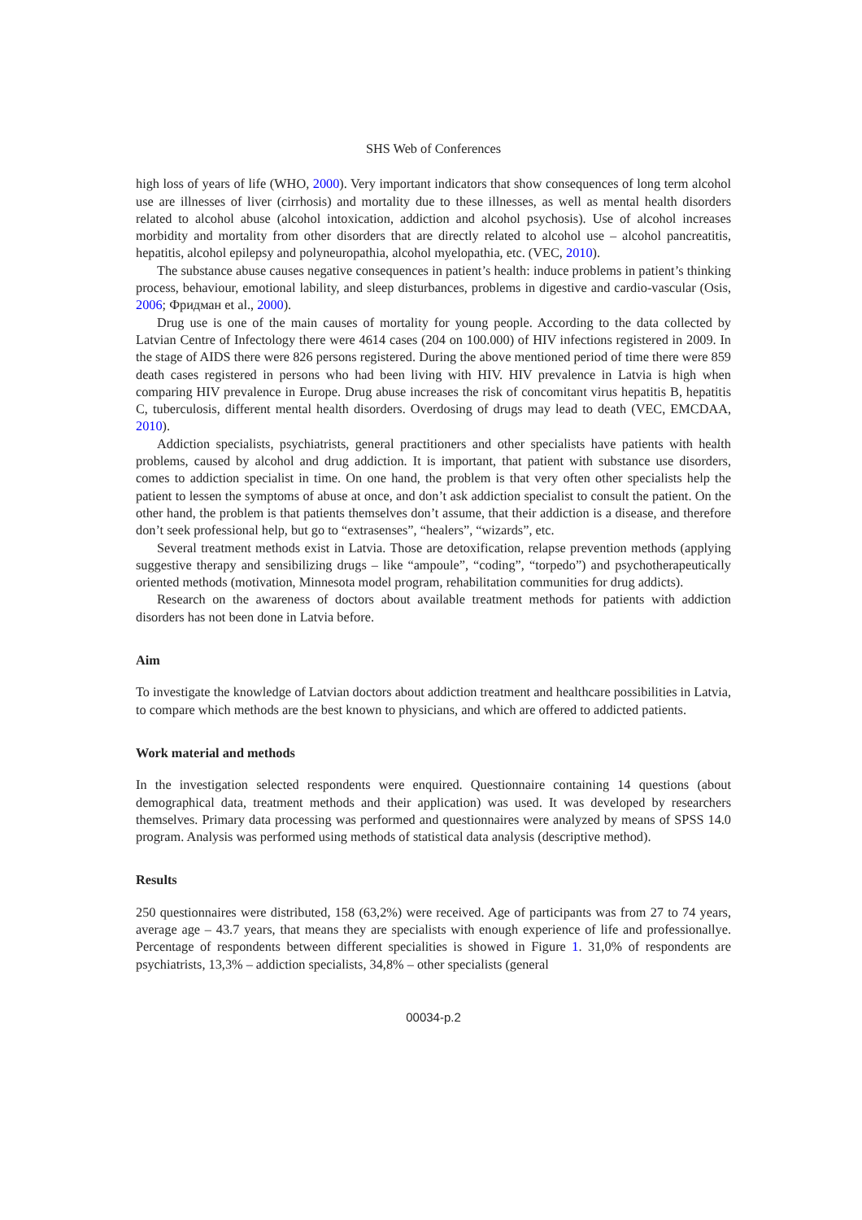SHS Web of Conferences
high loss of years of life (WHO, 2000). Very important indicators that show consequences of long term alcohol use are illnesses of liver (cirrhosis) and mortality due to these illnesses, as well as mental health disorders related to alcohol abuse (alcohol intoxication, addiction and alcohol psychosis). Use of alcohol increases morbidity and mortality from other disorders that are directly related to alcohol use – alcohol pancreatitis, hepatitis, alcohol epilepsy and polyneuropathia, alcohol myelopathia, etc. (VEC, 2010).
The substance abuse causes negative consequences in patient’s health: induce problems in patient’s thinking process, behaviour, emotional lability, and sleep disturbances, problems in digestive and cardio-vascular (Osis, 2006; Фридман et al., 2000).
Drug use is one of the main causes of mortality for young people. According to the data collected by Latvian Centre of Infectology there were 4614 cases (204 on 100.000) of HIV infections registered in 2009. In the stage of AIDS there were 826 persons registered. During the above mentioned period of time there were 859 death cases registered in persons who had been living with HIV. HIV prevalence in Latvia is high when comparing HIV prevalence in Europe. Drug abuse increases the risk of concomitant virus hepatitis B, hepatitis C, tuberculosis, different mental health disorders. Overdosing of drugs may lead to death (VEC, EMCDAA, 2010).
Addiction specialists, psychiatrists, general practitioners and other specialists have patients with health problems, caused by alcohol and drug addiction. It is important, that patient with substance use disorders, comes to addiction specialist in time. On one hand, the problem is that very often other specialists help the patient to lessen the symptoms of abuse at once, and don’t ask addiction specialist to consult the patient. On the other hand, the problem is that patients themselves don’t assume, that their addiction is a disease, and therefore don’t seek professional help, but go to “extrasenses”, “healers”, “wizards”, etc.
Several treatment methods exist in Latvia. Those are detoxification, relapse prevention methods (applying suggestive therapy and sensibilizing drugs – like “ampoule”, “coding”, “torpedo”) and psychotherapeutically oriented methods (motivation, Minnesota model program, rehabilitation communities for drug addicts).
Research on the awareness of doctors about available treatment methods for patients with addiction disorders has not been done in Latvia before.
Aim
To investigate the knowledge of Latvian doctors about addiction treatment and healthcare possibilities in Latvia, to compare which methods are the best known to physicians, and which are offered to addicted patients.
Work material and methods
In the investigation selected respondents were enquired. Questionnaire containing 14 questions (about demographical data, treatment methods and their application) was used. It was developed by researchers themselves. Primary data processing was performed and questionnaires were analyzed by means of SPSS 14.0 program. Analysis was performed using methods of statistical data analysis (descriptive method).
Results
250 questionnaires were distributed, 158 (63,2%) were received. Age of participants was from 27 to 74 years, average age – 43.7 years, that means they are specialists with enough experience of life and professionallye. Percentage of respondents between different specialities is showed in Figure 1. 31,0% of respondents are psychiatrists, 13,3% – addiction specialists, 34,8% – other specialists (general
00034-p.2